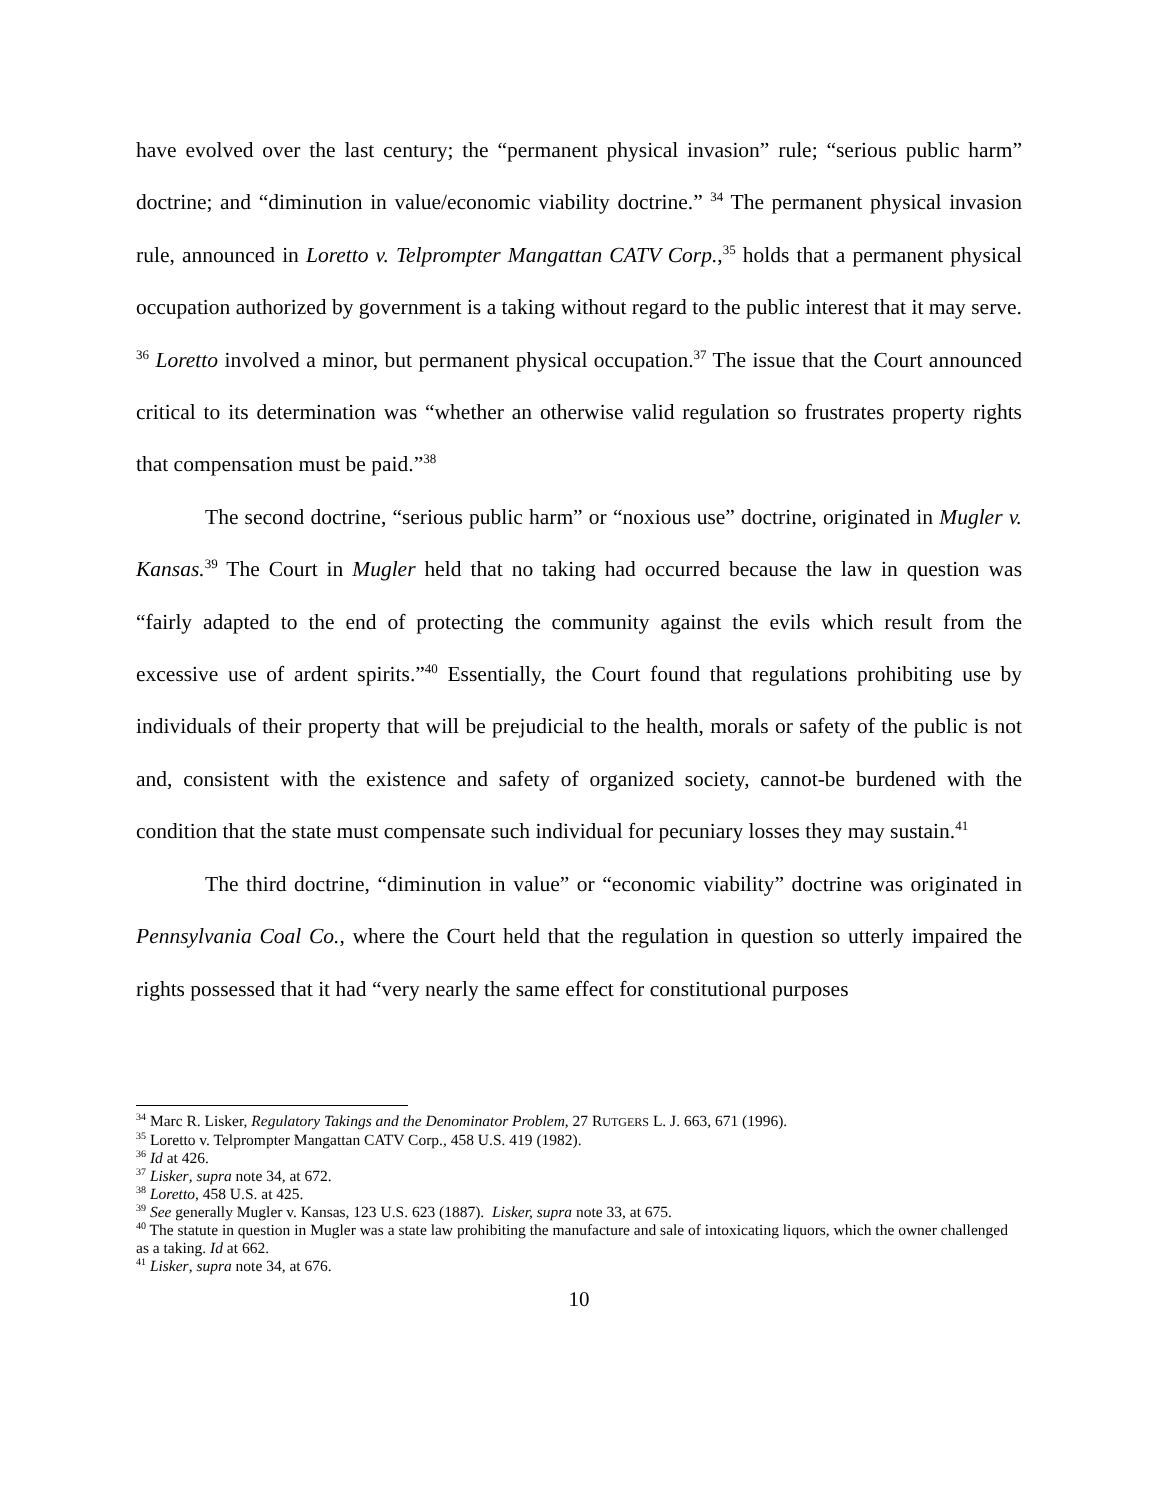have evolved over the last century; the “permanent physical invasion” rule; “serious public harm” doctrine; and “diminution in value/economic viability doctrine.” <sup>34</sup> The permanent physical invasion rule, announced in Loretto v. Telprompter Mangattan CATV Corp.,<sup>35</sup> holds that a permanent physical occupation authorized by government is a taking without regard to the public interest that it may serve. <sup>36</sup> Loretto involved a minor, but permanent physical occupation.<sup>37</sup> The issue that the Court announced critical to its determination was “whether an otherwise valid regulation so frustrates property rights that compensation must be paid.”<sup>38</sup>
The second doctrine, “serious public harm” or “noxious use” doctrine, originated in Mugler v. Kansas.<sup>39</sup> The Court in Mugler held that no taking had occurred because the law in question was “fairly adapted to the end of protecting the community against the evils which result from the excessive use of ardent spirits.”<sup>40</sup> Essentially, the Court found that regulations prohibiting use by individuals of their property that will be prejudicial to the health, morals or safety of the public is not and, consistent with the existence and safety of organized society, cannot-be burdened with the condition that the state must compensate such individual for pecuniary losses they may sustain.<sup>41</sup>
The third doctrine, “diminution in value” or “economic viability” doctrine was originated in Pennsylvania Coal Co., where the Court held that the regulation in question so utterly impaired the rights possessed that it had “very nearly the same effect for constitutional purposes
<sup>34</sup> Marc R. Lisker, Regulatory Takings and the Denominator Problem, 27 RUTGERS L. J. 663, 671 (1996).
<sup>35</sup> Loretto v. Telprompter Mangattan CATV Corp., 458 U.S. 419 (1982).
<sup>36</sup> Id at 426.
<sup>37</sup> Lisker, supra note 34, at 672.
<sup>38</sup> Loretto, 458 U.S. at 425.
<sup>39</sup> See generally Mugler v. Kansas, 123 U.S. 623 (1887). Lisker, supra note 33, at 675.
<sup>40</sup> The statute in question in Mugler was a state law prohibiting the manufacture and sale of intoxicating liquors, which the owner challenged as a taking. Id at 662.
<sup>41</sup> Lisker, supra note 34, at 676.
10